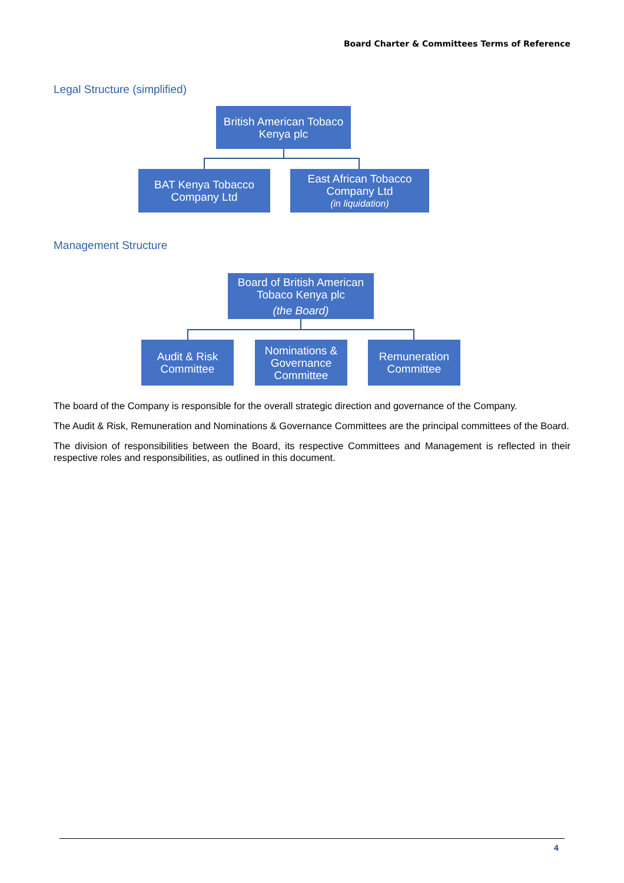Board Charter & Committees Terms of Reference
Legal Structure (simplified)
British American Tobaco
Kenya plc
BAT Kenya Tobacco
Company Ltd
East African Tobacco
Company Ltd
(in liquidation)
Management Structure
Board of British American
Tobaco Kenya plc
(the Board)
Audit & Risk
Committee
Nominations &
Governance
Committee
Remuneration
Committee
The board of the Company is responsible for the overall strategic direction and governance of the Company.
The Audit & Risk, Remuneration and Nominations & Governance Committees are the principal committees of the Board.
The division of responsibilities between the Board, its respective Committees and Management is reflected in their respective roles and responsibilities, as outlined in this document.
4